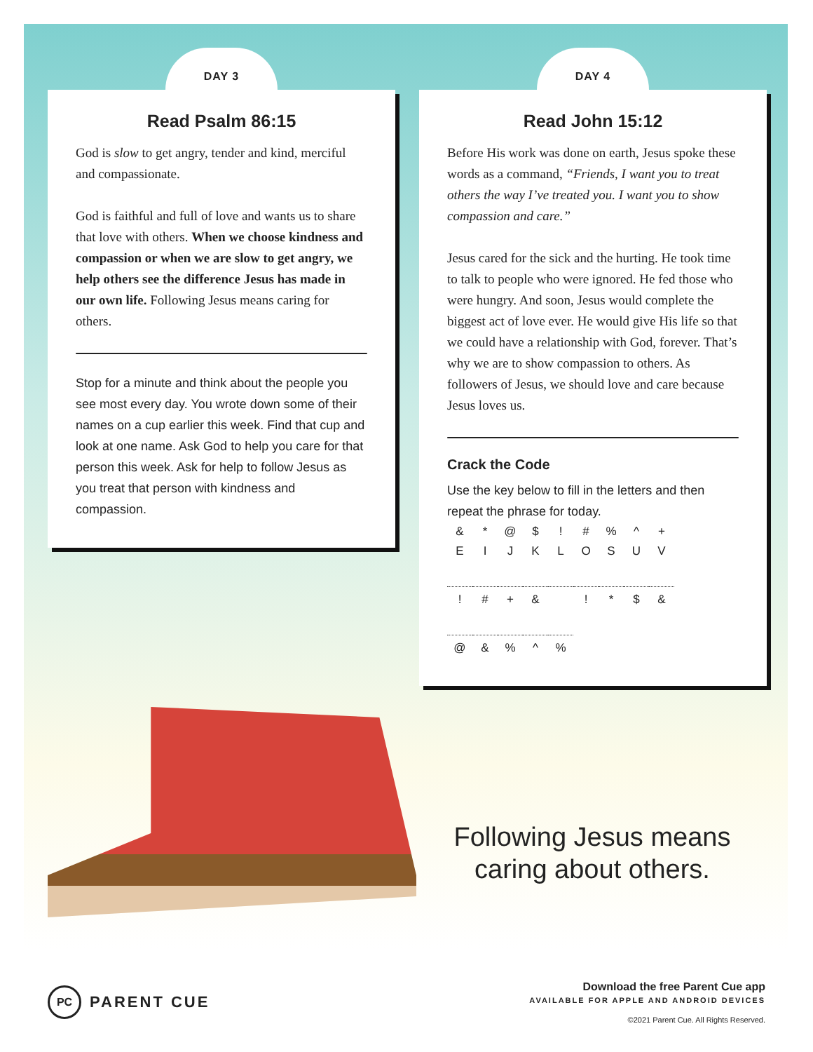DAY 3
Read Psalm 86:15
God is slow to get angry, tender and kind, merciful and compassionate.
God is faithful and full of love and wants us to share that love with others. When we choose kindness and compassion or when we are slow to get angry, we help others see the difference Jesus has made in our own life. Following Jesus means caring for others.
Stop for a minute and think about the people you see most every day. You wrote down some of their names on a cup earlier this week. Find that cup and look at one name. Ask God to help you care for that person this week. Ask for help to follow Jesus as you treat that person with kindness and compassion.
DAY 4
Read John 15:12
Before His work was done on earth, Jesus spoke these words as a command, “Friends, I want you to treat others the way I’ve treated you. I want you to show compassion and care.”
Jesus cared for the sick and the hurting. He took time to talk to people who were ignored. He fed those who were hungry. And soon, Jesus would complete the biggest act of love ever. He would give His life so that we could have a relationship with God, forever. That’s why we are to show compassion to others. As followers of Jesus, we should love and care because Jesus loves us.
Crack the Code
Use the key below to fill in the letters and then repeat the phrase for today.
| & | * | @ | $ | ! | # | % | ^ | + |
| E | I | J | K | L | O | S | U | V |
| ! | # | + | & | | ! | * | $ | & |
| @ | & | % | ^ | % |
Following Jesus means caring about others.
PC
PARENT CUE
Download the free Parent Cue app
AVAILABLE FOR APPLE AND ANDROID DEVICES
©2021 Parent Cue. All Rights Reserved.